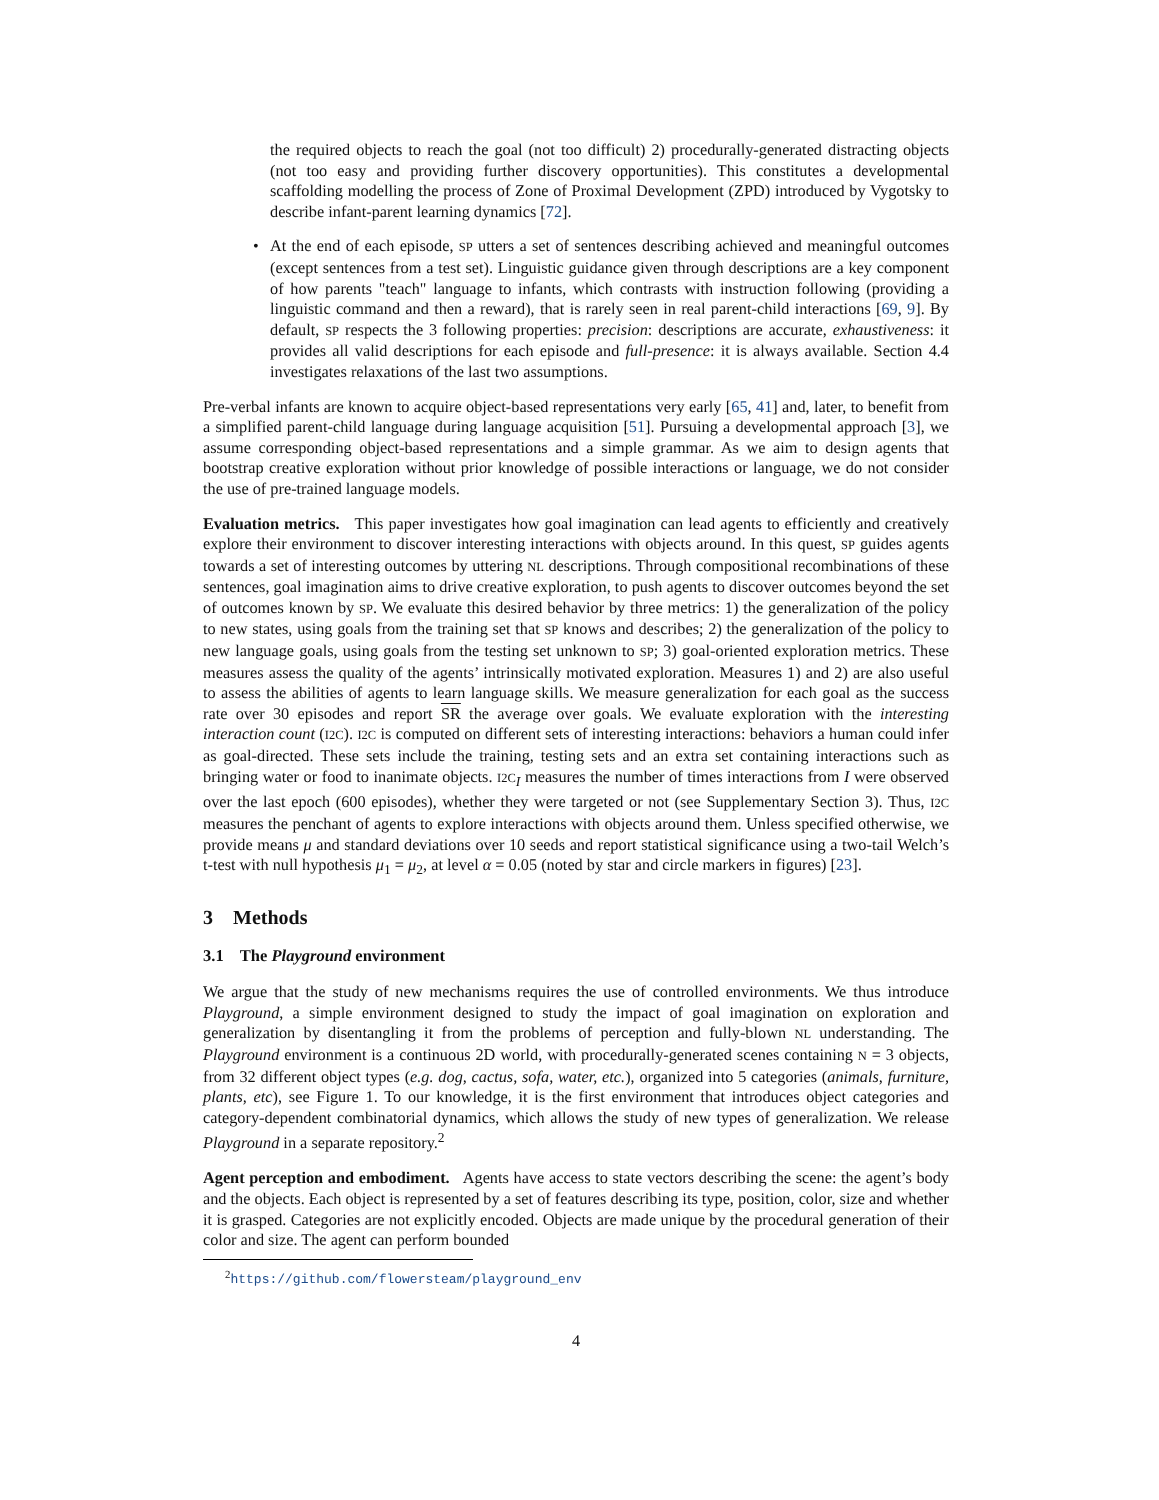the required objects to reach the goal (not too difficult) 2) procedurally-generated distracting objects (not too easy and providing further discovery opportunities). This constitutes a developmental scaffolding modelling the process of Zone of Proximal Development (ZPD) introduced by Vygotsky to describe infant-parent learning dynamics [72].
• At the end of each episode, SP utters a set of sentences describing achieved and meaningful outcomes (except sentences from a test set). Linguistic guidance given through descriptions are a key component of how parents "teach" language to infants, which contrasts with instruction following (providing a linguistic command and then a reward), that is rarely seen in real parent-child interactions [69, 9]. By default, SP respects the 3 following properties: precision: descriptions are accurate, exhaustiveness: it provides all valid descriptions for each episode and full-presence: it is always available. Section 4.4 investigates relaxations of the last two assumptions.
Pre-verbal infants are known to acquire object-based representations very early [65, 41] and, later, to benefit from a simplified parent-child language during language acquisition [51]. Pursuing a developmental approach [3], we assume corresponding object-based representations and a simple grammar. As we aim to design agents that bootstrap creative exploration without prior knowledge of possible interactions or language, we do not consider the use of pre-trained language models.
Evaluation metrics. This paper investigates how goal imagination can lead agents to efficiently and creatively explore their environment to discover interesting interactions with objects around. In this quest, SP guides agents towards a set of interesting outcomes by uttering NL descriptions. Through compositional recombinations of these sentences, goal imagination aims to drive creative exploration, to push agents to discover outcomes beyond the set of outcomes known by SP. We evaluate this desired behavior by three metrics: 1) the generalization of the policy to new states, using goals from the training set that SP knows and describes; 2) the generalization of the policy to new language goals, using goals from the testing set unknown to SP; 3) goal-oriented exploration metrics. These measures assess the quality of the agents’ intrinsically motivated exploration. Measures 1) and 2) are also useful to assess the abilities of agents to learn language skills. We measure generalization for each goal as the success rate over 30 episodes and report SR the average over goals. We evaluate exploration with the interesting interaction count (I2C). I2C is computed on different sets of interesting interactions: behaviors a human could infer as goal-directed. These sets include the training, testing sets and an extra set containing interactions such as bringing water or food to inanimate objects. I2C<sub>I</sub> measures the number of times interactions from I were observed over the last epoch (600 episodes), whether they were targeted or not (see Supplementary Section 3). Thus, I2C measures the penchant of agents to explore interactions with objects around them. Unless specified otherwise, we provide means μ and standard deviations over 10 seeds and report statistical significance using a two-tail Welch’s t-test with null hypothesis μ<sub>1</sub> = μ<sub>2</sub>, at level α = 0.05 (noted by star and circle markers in figures) [23].
3 Methods
3.1 The Playground environment
We argue that the study of new mechanisms requires the use of controlled environments. We thus introduce Playground, a simple environment designed to study the impact of goal imagination on exploration and generalization by disentangling it from the problems of perception and fully-blown NL understanding. The Playground environment is a continuous 2D world, with procedurally-generated scenes containing N = 3 objects, from 32 different object types (e.g. dog, cactus, sofa, water, etc.), organized into 5 categories (animals, furniture, plants, etc), see Figure 1. To our knowledge, it is the first environment that introduces object categories and category-dependent combinatorial dynamics, which allows the study of new types of generalization. We release Playground in a separate repository.<sup>2</sup>
Agent perception and embodiment. Agents have access to state vectors describing the scene: the agent’s body and the objects. Each object is represented by a set of features describing its type, position, color, size and whether it is grasped. Categories are not explicitly encoded. Objects are made unique by the procedural generation of their color and size. The agent can perform bounded
<sup>2</sup> https://github.com/flowersteam/playground_env
4